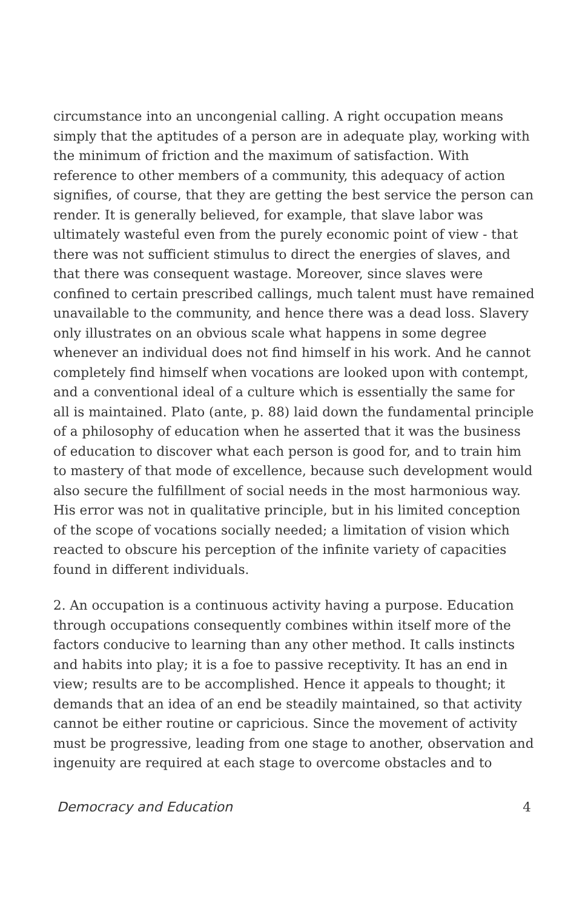circumstance into an uncongenial calling. A right occupation means simply that the aptitudes of a person are in adequate play, working with the minimum of friction and the maximum of satisfaction. With reference to other members of a community, this adequacy of action signifies, of course, that they are getting the best service the person can render. It is generally believed, for example, that slave labor was ultimately wasteful even from the purely economic point of view - that there was not sufficient stimulus to direct the energies of slaves, and that there was consequent wastage. Moreover, since slaves were confined to certain prescribed callings, much talent must have remained unavailable to the community, and hence there was a dead loss. Slavery only illustrates on an obvious scale what happens in some degree whenever an individual does not find himself in his work. And he cannot completely find himself when vocations are looked upon with contempt, and a conventional ideal of a culture which is essentially the same for all is maintained. Plato (ante, p. 88) laid down the fundamental principle of a philosophy of education when he asserted that it was the business of education to discover what each person is good for, and to train him to mastery of that mode of excellence, because such development would also secure the fulfillment of social needs in the most harmonious way. His error was not in qualitative principle, but in his limited conception of the scope of vocations socially needed; a limitation of vision which reacted to obscure his perception of the infinite variety of capacities found in different individuals.
2. An occupation is a continuous activity having a purpose. Education through occupations consequently combines within itself more of the factors conducive to learning than any other method. It calls instincts and habits into play; it is a foe to passive receptivity. It has an end in view; results are to be accomplished. Hence it appeals to thought; it demands that an idea of an end be steadily maintained, so that activity cannot be either routine or capricious. Since the movement of activity must be progressive, leading from one stage to another, observation and ingenuity are required at each stage to overcome obstacles and to
Democracy and Education 4